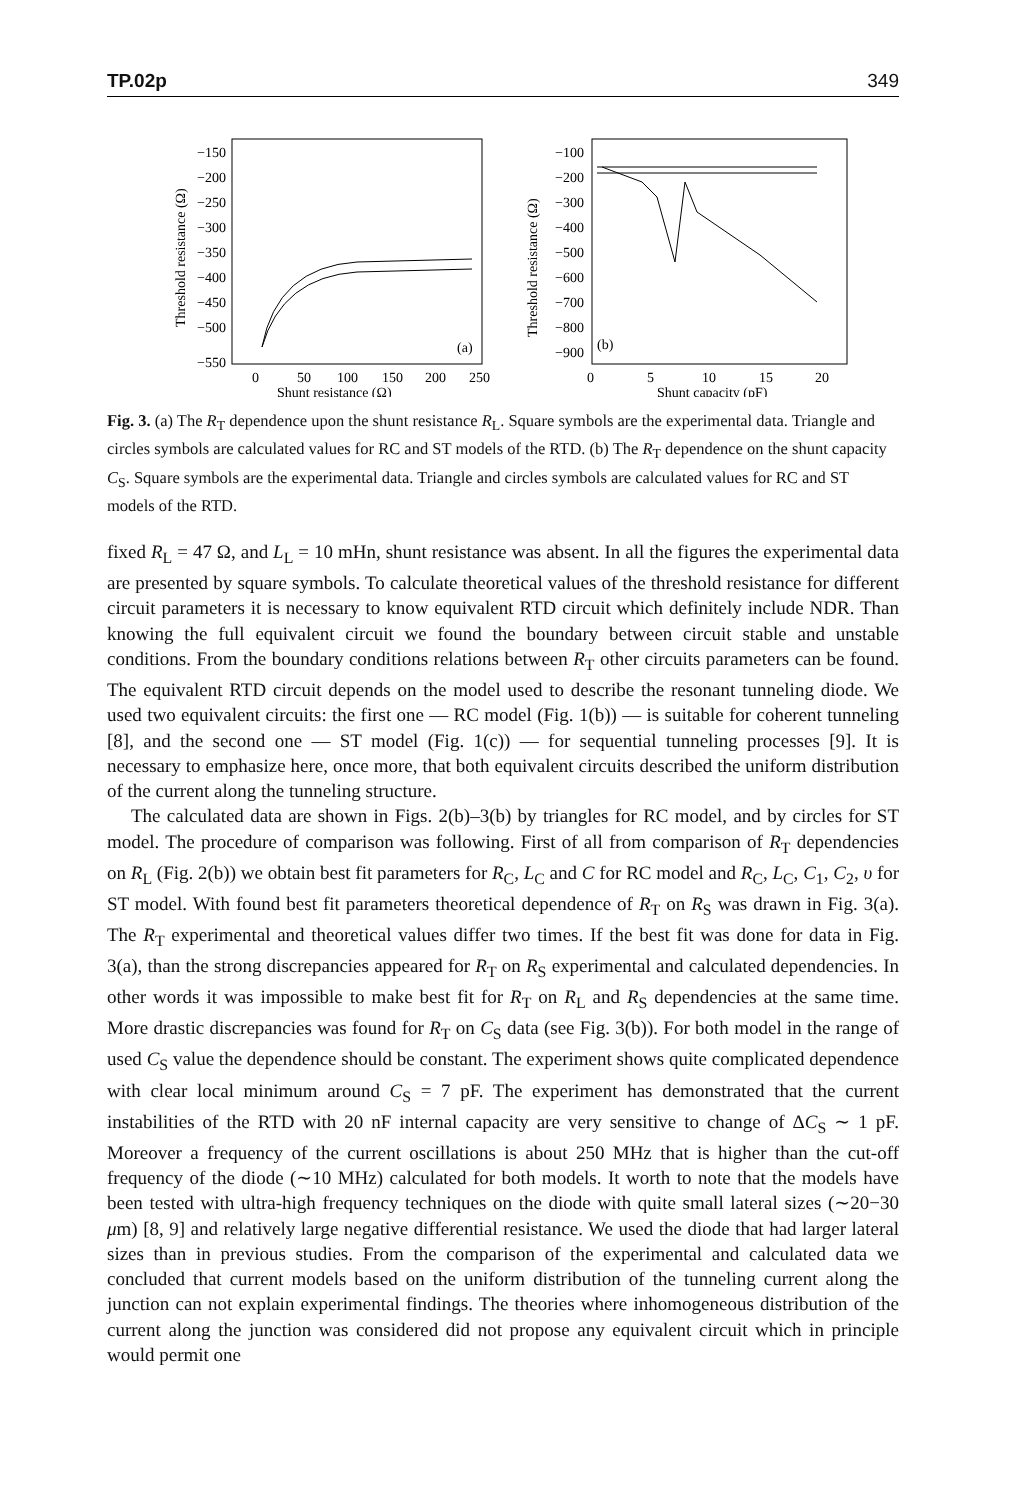TP.02p 349
Threshold resistance (Ω)
−150
−200
−250
−300
−350
−400
−450
−500
−550
(a)
0
50
100
150
200
250
Shunt resistance (Ω)
Threshold resistance (Ω)
−100
−200
−300
−400
−500
−600
−700
−800
−900
(b)
0
5
10
15
20
Shunt capacity (pF)
Fig. 3. (a) The R<sub>T</sub> dependence upon the shunt resistance R<sub>L</sub>. Square symbols are the experimental data. Triangle and circles symbols are calculated values for RC and ST models of the RTD. (b) The R<sub>T</sub> dependence on the shunt capacity C<sub>S</sub>. Square symbols are the experimental data. Triangle and circles symbols are calculated values for RC and ST models of the RTD.
fixed R<sub>L</sub> = 47 Ω, and L<sub>L</sub> = 10 mHn, shunt resistance was absent. In all the figures the experimental data are presented by square symbols. To calculate theoretical values of the threshold resistance for different circuit parameters it is necessary to know equivalent RTD circuit which definitely include NDR. Than knowing the full equivalent circuit we found the boundary between circuit stable and unstable conditions. From the boundary conditions relations between R<sub>T</sub> other circuits parameters can be found. The equivalent RTD circuit depends on the model used to describe the resonant tunneling diode. We used two equivalent circuits: the first one — RC model (Fig. 1(b)) — is suitable for coherent tunneling [8], and the second one — ST model (Fig. 1(c)) — for sequential tunneling processes [9]. It is necessary to emphasize here, once more, that both equivalent circuits described the uniform distribution of the current along the tunneling structure.
The calculated data are shown in Figs. 2(b)–3(b) by triangles for RC model, and by circles for ST model. The procedure of comparison was following. First of all from comparison of R<sub>T</sub> dependencies on R<sub>L</sub> (Fig. 2(b)) we obtain best fit parameters for R<sub>C</sub>, L<sub>C</sub> and C for RC model and R<sub>C</sub>, L<sub>C</sub>, C<sub>1</sub>, C<sub>2</sub>, υ for ST model. With found best fit parameters theoretical dependence of R<sub>T</sub> on R<sub>S</sub> was drawn in Fig. 3(a). The R<sub>T</sub> experimental and theoretical values differ two times. If the best fit was done for data in Fig. 3(a), than the strong discrepancies appeared for R<sub>T</sub> on R<sub>S</sub> experimental and calculated dependencies. In other words it was impossible to make best fit for R<sub>T</sub> on R<sub>L</sub> and R<sub>S</sub> dependencies at the same time. More drastic discrepancies was found for R<sub>T</sub> on C<sub>S</sub> data (see Fig. 3(b)). For both model in the range of used C<sub>S</sub> value the dependence should be constant. The experiment shows quite complicated dependence with clear local minimum around C<sub>S</sub> = 7 pF. The experiment has demonstrated that the current instabilities of the RTD with 20 nF internal capacity are very sensitive to change of ΔC<sub>S</sub> ∼ 1 pF. Moreover a frequency of the current oscillations is about 250 MHz that is higher than the cut-off frequency of the diode (∼10 MHz) calculated for both models. It worth to note that the models have been tested with ultra-high frequency techniques on the diode with quite small lateral sizes (∼20−30 μm) [8, 9] and relatively large negative differential resistance. We used the diode that had larger lateral sizes than in previous studies. From the comparison of the experimental and calculated data we concluded that current models based on the uniform distribution of the tunneling current along the junction can not explain experimental findings. The theories where inhomogeneous distribution of the current along the junction was considered did not propose any equivalent circuit which in principle would permit one